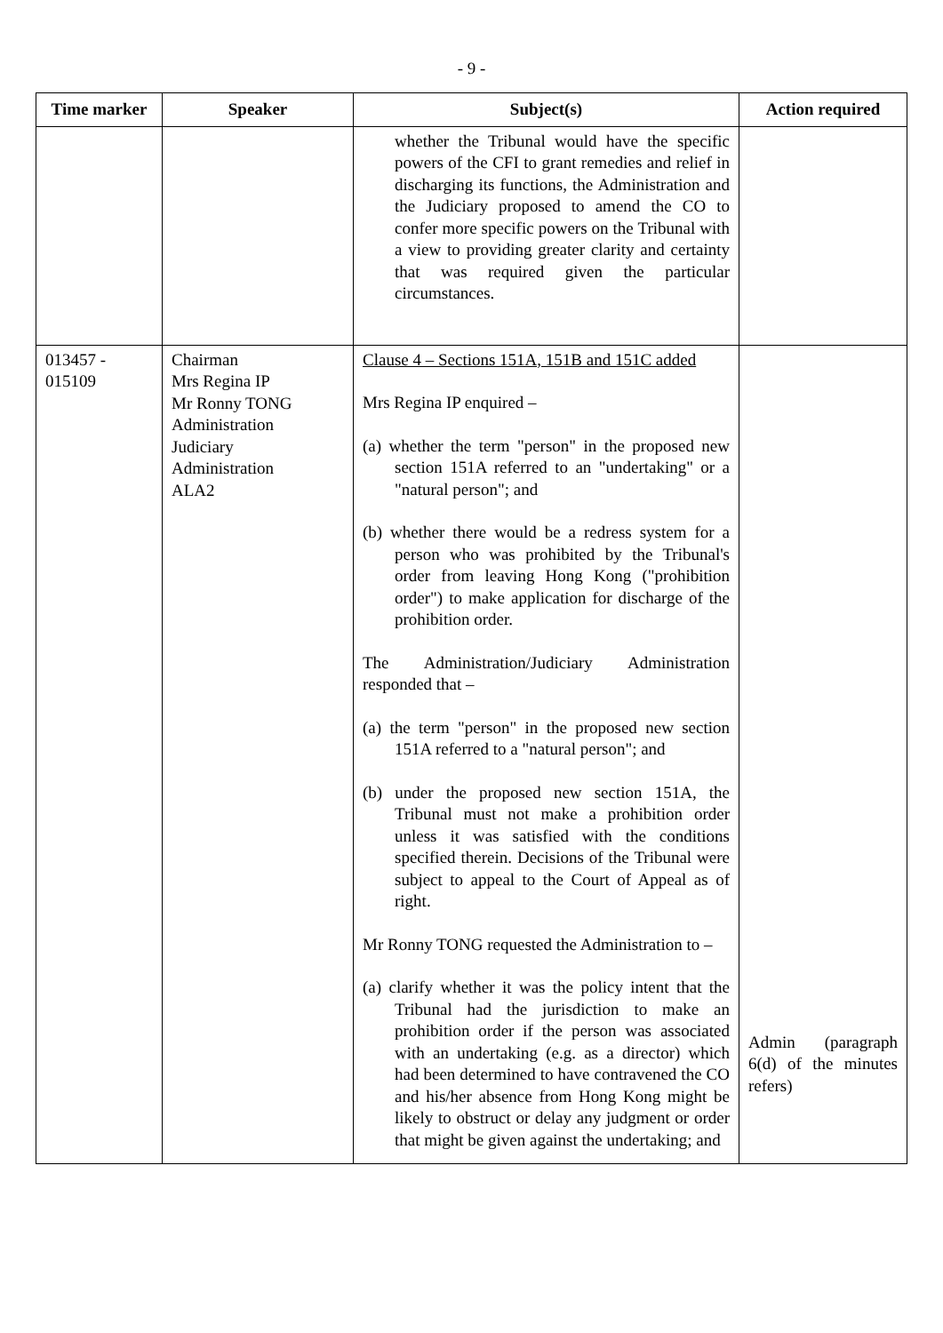- 9 -
| Time marker | Speaker | Subject(s) | Action required |
| --- | --- | --- | --- |
| | | whether the Tribunal would have the specific powers of the CFI to grant remedies and relief in discharging its functions, the Administration and the Judiciary proposed to amend the CO to confer more specific powers on the Tribunal with a view to providing greater clarity and certainty that was required given the particular circumstances. | |
| 013457 - 015109 | Chairman Mrs Regina IP Mr Ronny TONG Administration Judiciary Administration ALA2 | Clause 4 – Sections 151A, 151B and 151C added Mrs Regina IP enquired – (a) whether the term "person" in the proposed new section 151A referred to an "undertaking" or a "natural person"; and (b) whether there would be a redress system for a person who was prohibited by the Tribunal's order from leaving Hong Kong ("prohibition order") to make application for discharge of the prohibition order. The Administration/Judiciary Administration responded that – (a) the term "person" in the proposed new section 151A referred to a "natural person"; and (b) under the proposed new section 151A, the Tribunal must not make a prohibition order unless it was satisfied with the conditions specified therein. Decisions of the Tribunal were subject to appeal to the Court of Appeal as of right. Mr Ronny TONG requested the Administration to – (a) clarify whether it was the policy intent that the Tribunal had the jurisdiction to make an prohibition order if the person was associated with an undertaking (e.g. as a director) which had been determined to have contravened the CO and his/her absence from Hong Kong might be likely to obstruct or delay any judgment or order that might be given against the undertaking; and | Admin (paragraph 6(d) of the minutes refers) |